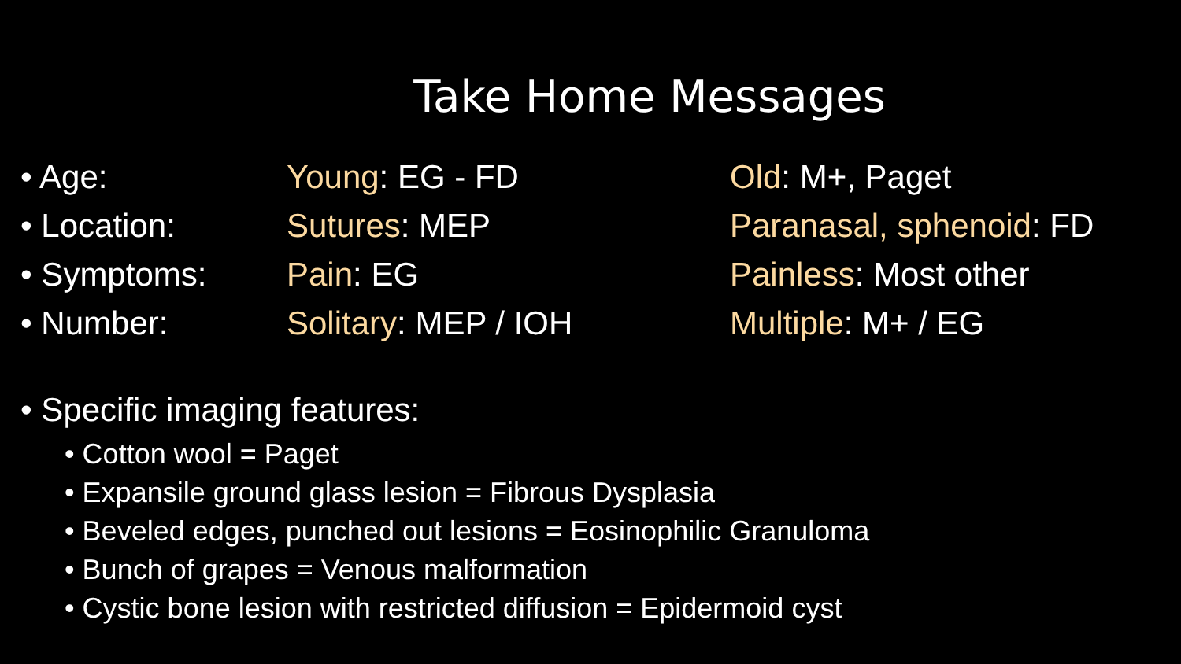Take Home Messages
• Age: Young: EG - FD Old: M+, Paget
• Location: Sutures: MEP Paranasal, sphenoid: FD
• Symptoms: Pain: EG Painless: Most other
• Number: Solitary: MEP / IOH Multiple: M+ / EG
• Specific imaging features:
• Cotton wool = Paget
• Expansile ground glass lesion = Fibrous Dysplasia
• Beveled edges, punched out lesions = Eosinophilic Granuloma
• Bunch of grapes = Venous malformation
• Cystic bone lesion with restricted diffusion = Epidermoid cyst